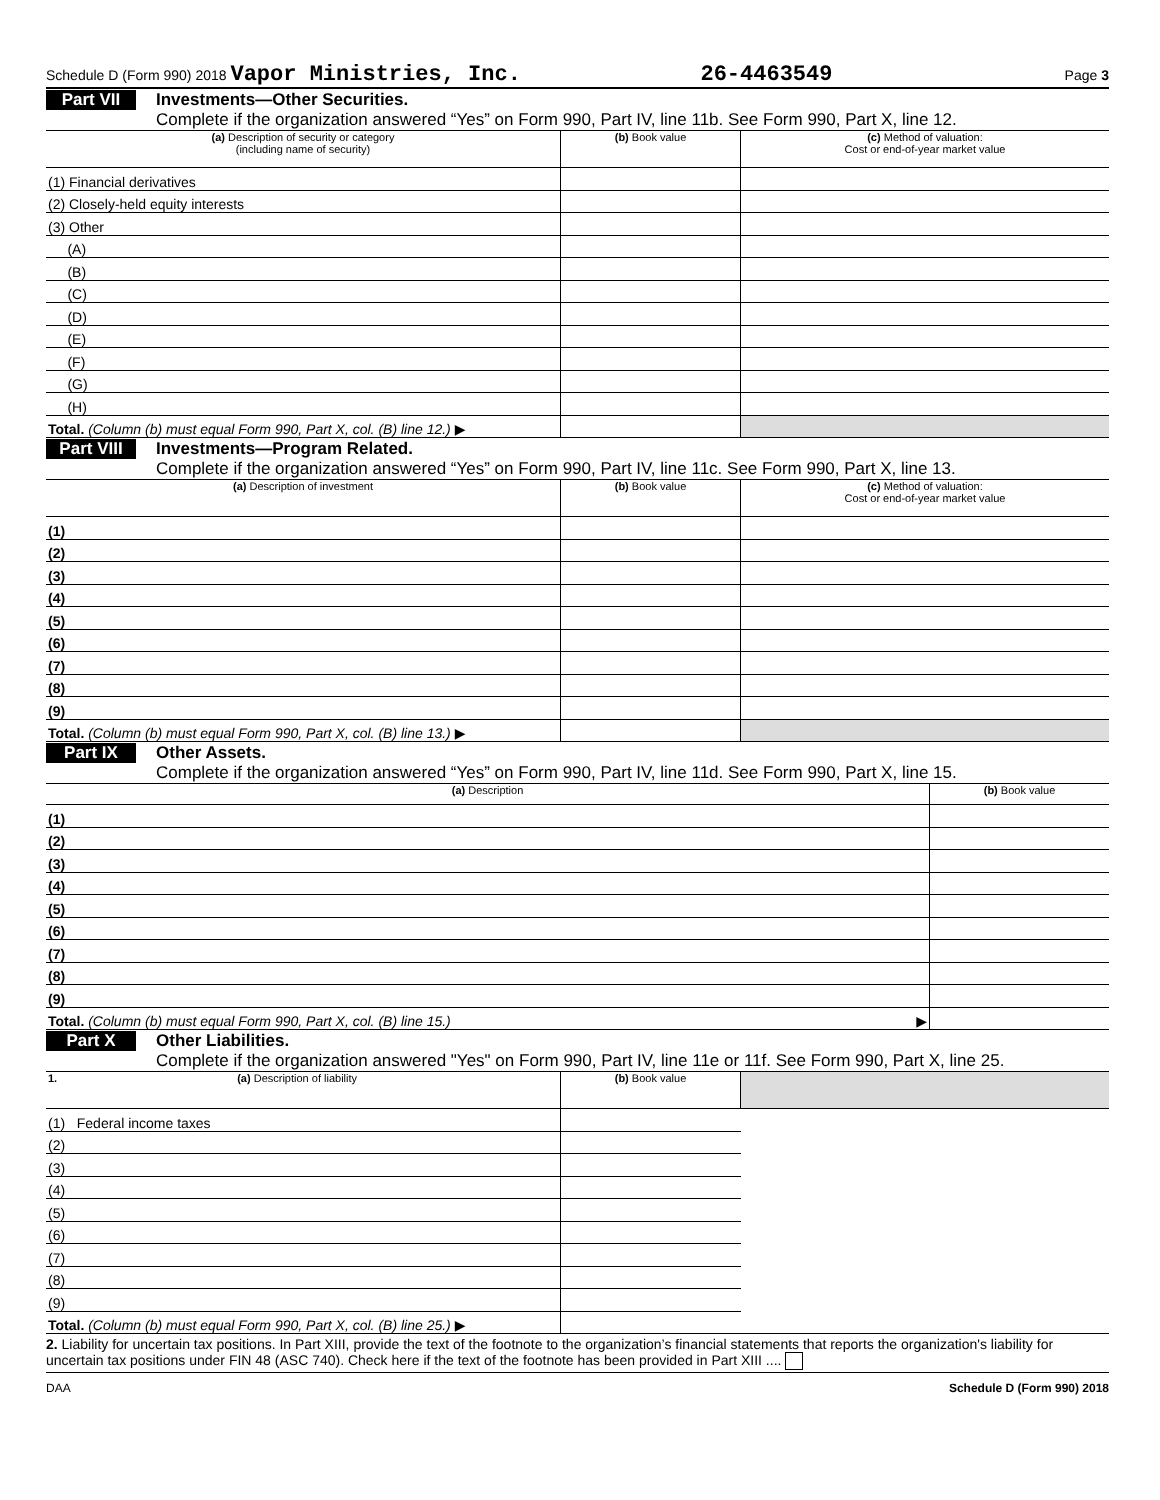Schedule D (Form 990) 2018 Vapor Ministries, Inc. 26-4463549 Page 3
Part VII
Investments—Other Securities.
Complete if the organization answered “Yes” on Form 990, Part IV, line 11b. See Form 990, Part X, line 12.
| (a) Description of security or category (including name of security) | (b) Book value | (c) Method of valuation: Cost or end-of-year market value |
| --- | --- | --- |
| (1) Financial derivatives | | |
| (2) Closely-held equity interests | | |
| (3) Other | | |
| (A) | | |
| (B) | | |
| (C) | | |
| (D) | | |
| (E) | | |
| (F) | | |
| (G) | | |
| (H) | | |
| Total. (Column (b) must equal Form 990, Part X, col. (B) line 12.) ▶ | | |
Part VIII
Investments—Program Related.
Complete if the organization answered “Yes” on Form 990, Part IV, line 11c. See Form 990, Part X, line 13.
| (a) Description of investment | (b) Book value | (c) Method of valuation: Cost or end-of-year market value |
| --- | --- | --- |
| (1) | | |
| (2) | | |
| (3) | | |
| (4) | | |
| (5) | | |
| (6) | | |
| (7) | | |
| (8) | | |
| (9) | | |
| Total. (Column (b) must equal Form 990, Part X, col. (B) line 13.) ▶ | | |
Part IX
Other Assets.
Complete if the organization answered “Yes” on Form 990, Part IV, line 11d. See Form 990, Part X, line 15.
| (a) Description | (b) Book value |
| --- | --- |
| (1) | |
| (2) | |
| (3) | |
| (4) | |
| (5) | |
| (6) | |
| (7) | |
| (8) | |
| (9) | |
| Total. (Column (b) must equal Form 990, Part X, col. (B) line 15.) ▶ | |
Part X
Other Liabilities.
Complete if the organization answered "Yes" on Form 990, Part IV, line 11e or 11f. See Form 990, Part X, line 25.
| 1. (a) Description of liability | (b) Book value | |
| --- | --- | --- |
| (1) Federal income taxes | | |
| (2) | | |
| (3) | | |
| (4) | | |
| (5) | | |
| (6) | | |
| (7) | | |
| (8) | | |
| (9) | | |
| Total. (Column (b) must equal Form 990, Part X, col. (B) line 25.) ▶ | | |
2. Liability for uncertain tax positions. In Part XIII, provide the text of the footnote to the organization’s financial statements that reports the organization's liability for uncertain tax positions under FIN 48 (ASC 740). Check here if the text of the footnote has been provided in Part XIII ....
DAA Schedule D (Form 990) 2018